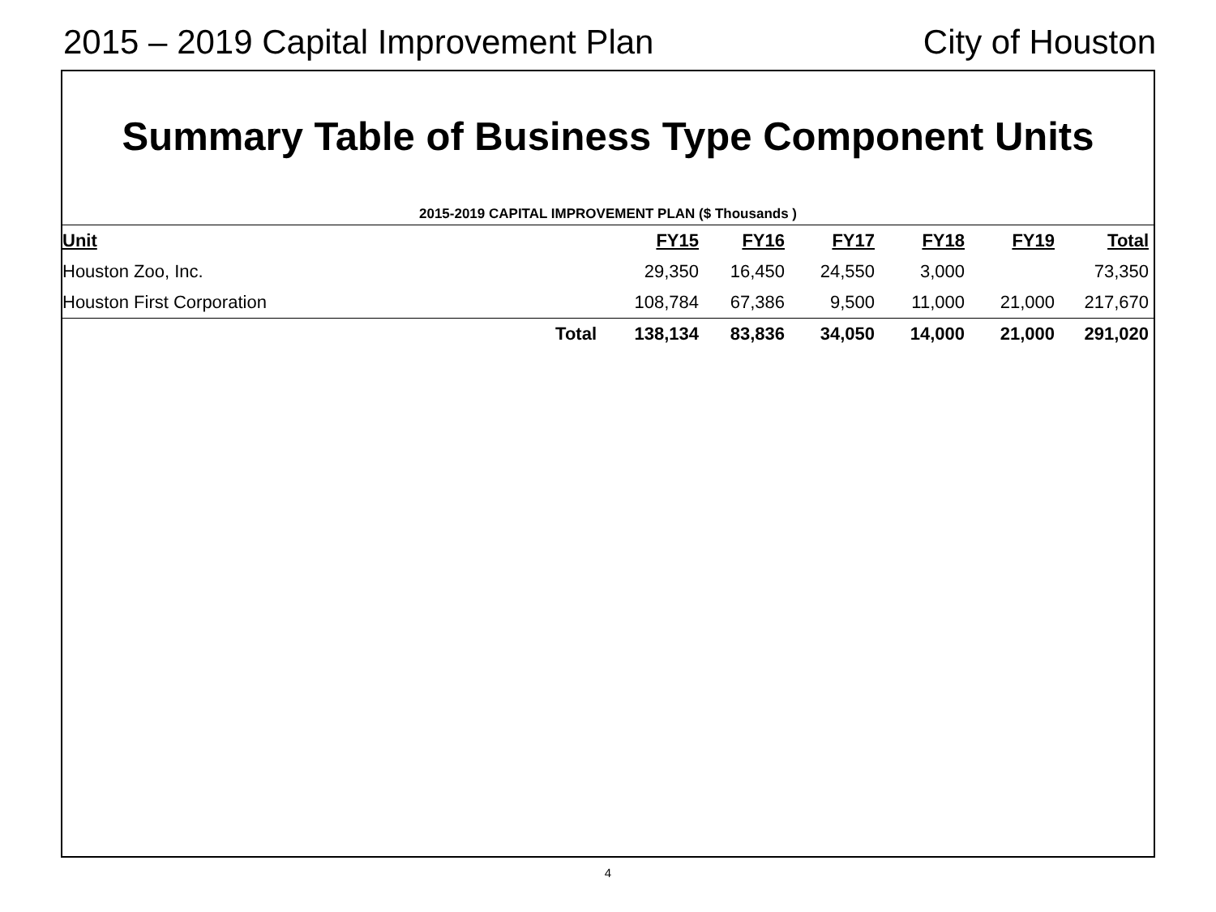2015 – 2019 Capital Improvement Plan City of Houston
Summary Table of Business Type Component Units
2015-2019 CAPITAL IMPROVEMENT PLAN ($ Thousands )
| Unit | FY15 | FY16 | FY17 | FY18 | FY19 | Total |
| --- | --- | --- | --- | --- | --- | --- |
| Houston Zoo, Inc. | 29,350 | 16,450 | 24,550 | 3,000 | | 73,350 |
| Houston First Corporation | 108,784 | 67,386 | 9,500 | 11,000 | 21,000 | 217,670 |
| Total | 138,134 | 83,836 | 34,050 | 14,000 | 21,000 | 291,020 |
4